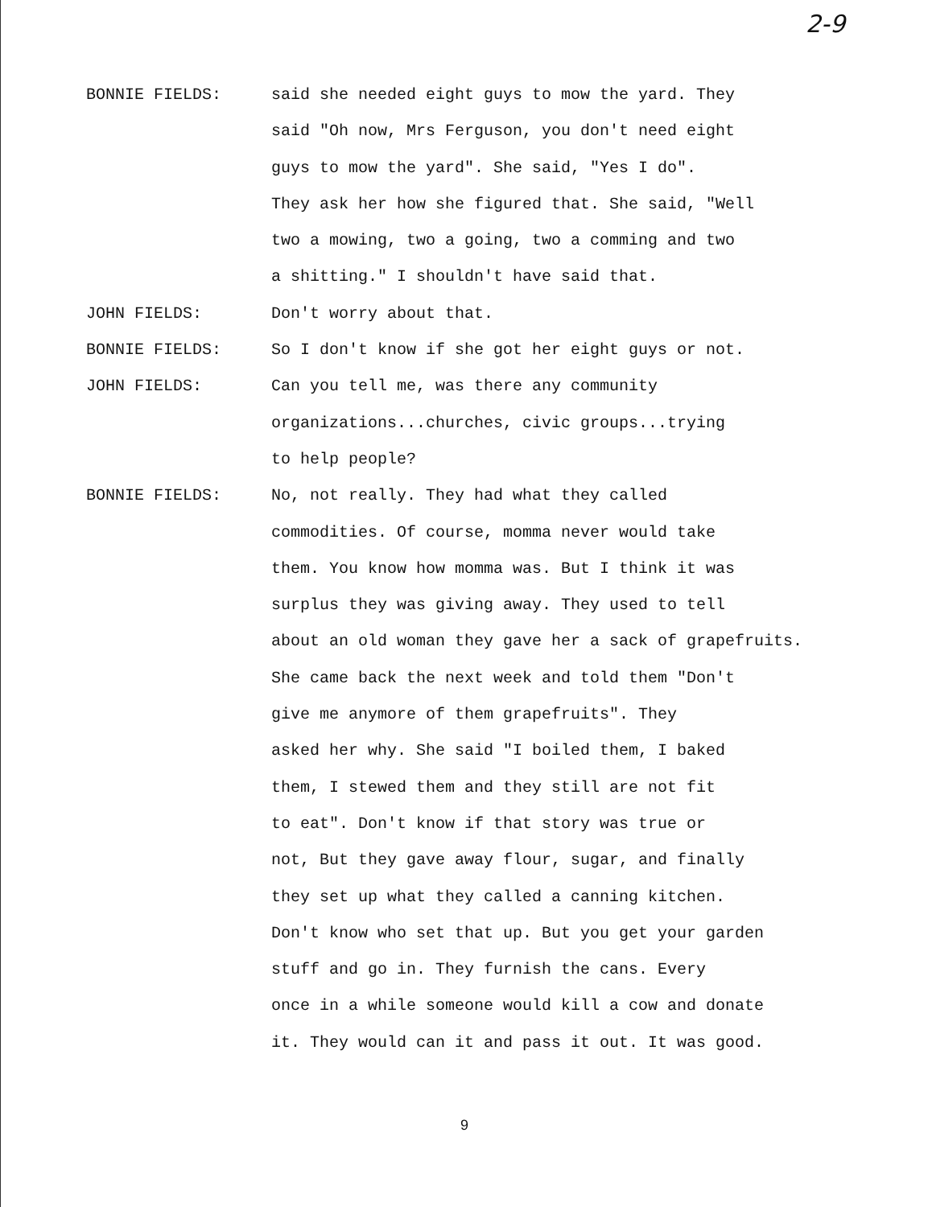2-9
BONNIE FIELDS:
said she needed eight guys to mow the yard. They
said "Oh now, Mrs Ferguson, you don't need eight
guys to mow the yard". She said, "Yes I do".
They ask her how she figured that. She said, "Well
two a mowing, two a going, two a comming and two
a shitting." I shouldn't have said that.
JOHN FIELDS:
Don't worry about that.
BONNIE FIELDS:
So I don't know if she got her eight guys or not.
JOHN FIELDS:
Can you tell me, was there any community
organizations...churches, civic groups...trying
to help people?
BONNIE FIELDS:
No, not really. They had what they called
commodities. Of course, momma never would take
them. You know how momma was. But I think it was
surplus they was giving away. They used to tell
about an old woman they gave her a sack of grapefruits.
She came back the next week and told them "Don't
give me anymore of them grapefruits". They
asked her why. She said "I boiled them, I baked
them, I stewed them and they still are not fit
to eat". Don't know if that story was true or
not, But they gave away flour, sugar, and finally
they set up what they called a canning kitchen.
Don't know who set that up. But you get your garden
stuff and go in. They furnish the cans. Every
once in a while someone would kill a cow and donate
it. They would can it and pass it out. It was good.
9